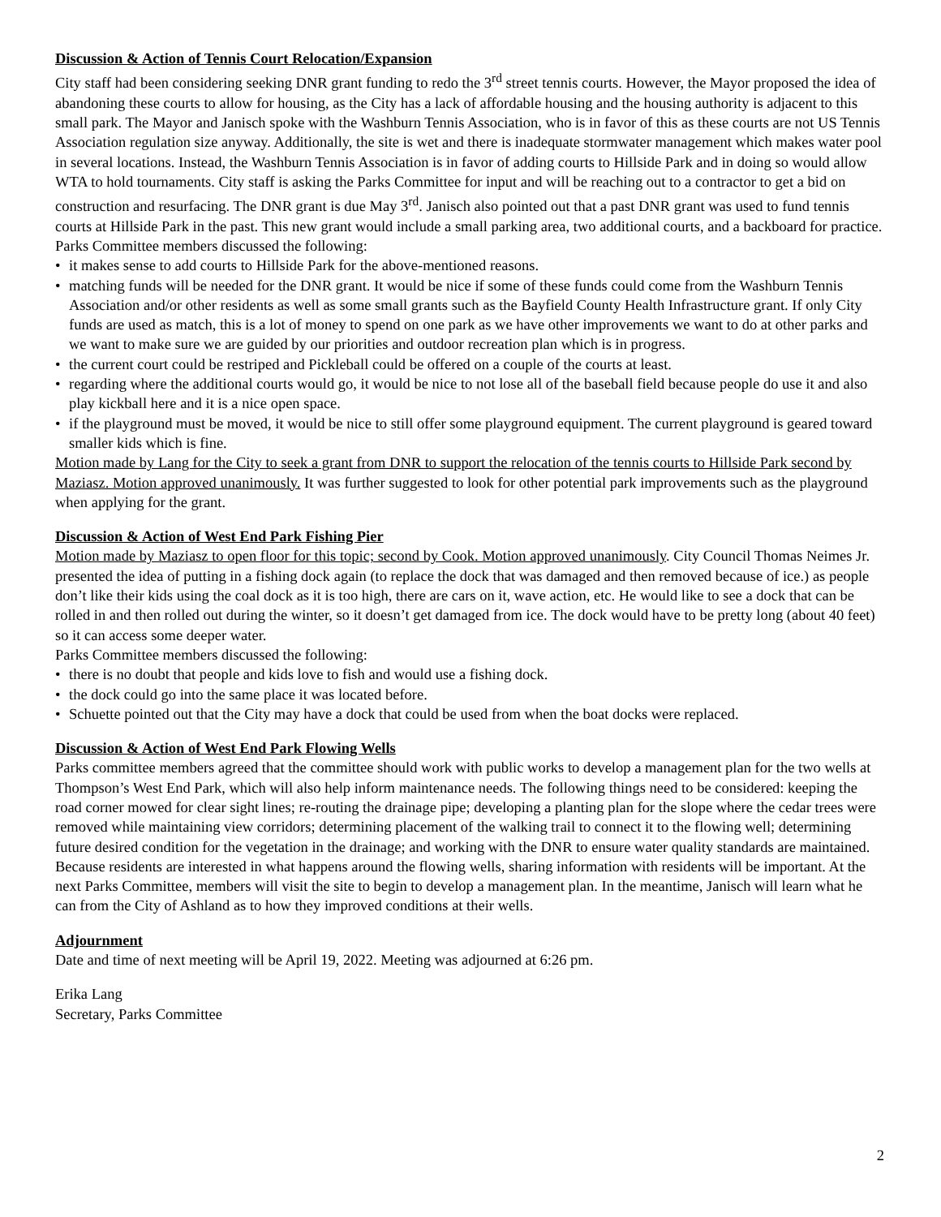Discussion & Action of Tennis Court Relocation/Expansion
City staff had been considering seeking DNR grant funding to redo the 3<sup>rd</sup> street tennis courts. However, the Mayor proposed the idea of abandoning these courts to allow for housing, as the City has a lack of affordable housing and the housing authority is adjacent to this small park. The Mayor and Janisch spoke with the Washburn Tennis Association, who is in favor of this as these courts are not US Tennis Association regulation size anyway. Additionally, the site is wet and there is inadequate stormwater management which makes water pool in several locations. Instead, the Washburn Tennis Association is in favor of adding courts to Hillside Park and in doing so would allow WTA to hold tournaments. City staff is asking the Parks Committee for input and will be reaching out to a contractor to get a bid on construction and resurfacing. The DNR grant is due May 3<sup>rd</sup>. Janisch also pointed out that a past DNR grant was used to fund tennis courts at Hillside Park in the past. This new grant would include a small parking area, two additional courts, and a backboard for practice.
Parks Committee members discussed the following:
• it makes sense to add courts to Hillside Park for the above-mentioned reasons.
• matching funds will be needed for the DNR grant. It would be nice if some of these funds could come from the Washburn Tennis Association and/or other residents as well as some small grants such as the Bayfield County Health Infrastructure grant. If only City funds are used as match, this is a lot of money to spend on one park as we have other improvements we want to do at other parks and we want to make sure we are guided by our priorities and outdoor recreation plan which is in progress.
• the current court could be restriped and Pickleball could be offered on a couple of the courts at least.
• regarding where the additional courts would go, it would be nice to not lose all of the baseball field because people do use it and also play kickball here and it is a nice open space.
• if the playground must be moved, it would be nice to still offer some playground equipment. The current playground is geared toward smaller kids which is fine.
Motion made by Lang for the City to seek a grant from DNR to support the relocation of the tennis courts to Hillside Park second by Maziasz. Motion approved unanimously. It was further suggested to look for other potential park improvements such as the playground when applying for the grant.
Discussion & Action of West End Park Fishing Pier
Motion made by Maziasz to open floor for this topic; second by Cook. Motion approved unanimously. City Council Thomas Neimes Jr. presented the idea of putting in a fishing dock again (to replace the dock that was damaged and then removed because of ice.) as people don’t like their kids using the coal dock as it is too high, there are cars on it, wave action, etc. He would like to see a dock that can be rolled in and then rolled out during the winter, so it doesn’t get damaged from ice. The dock would have to be pretty long (about 40 feet) so it can access some deeper water.
Parks Committee members discussed the following:
• there is no doubt that people and kids love to fish and would use a fishing dock.
• the dock could go into the same place it was located before.
• Schuette pointed out that the City may have a dock that could be used from when the boat docks were replaced.
Discussion & Action of West End Park Flowing Wells
Parks committee members agreed that the committee should work with public works to develop a management plan for the two wells at Thompson’s West End Park, which will also help inform maintenance needs. The following things need to be considered: keeping the road corner mowed for clear sight lines; re-routing the drainage pipe; developing a planting plan for the slope where the cedar trees were removed while maintaining view corridors; determining placement of the walking trail to connect it to the flowing well; determining future desired condition for the vegetation in the drainage; and working with the DNR to ensure water quality standards are maintained. Because residents are interested in what happens around the flowing wells, sharing information with residents will be important. At the next Parks Committee, members will visit the site to begin to develop a management plan. In the meantime, Janisch will learn what he can from the City of Ashland as to how they improved conditions at their wells.
Adjournment
Date and time of next meeting will be April 19, 2022. Meeting was adjourned at 6:26 pm.
Erika Lang
Secretary, Parks Committee
2